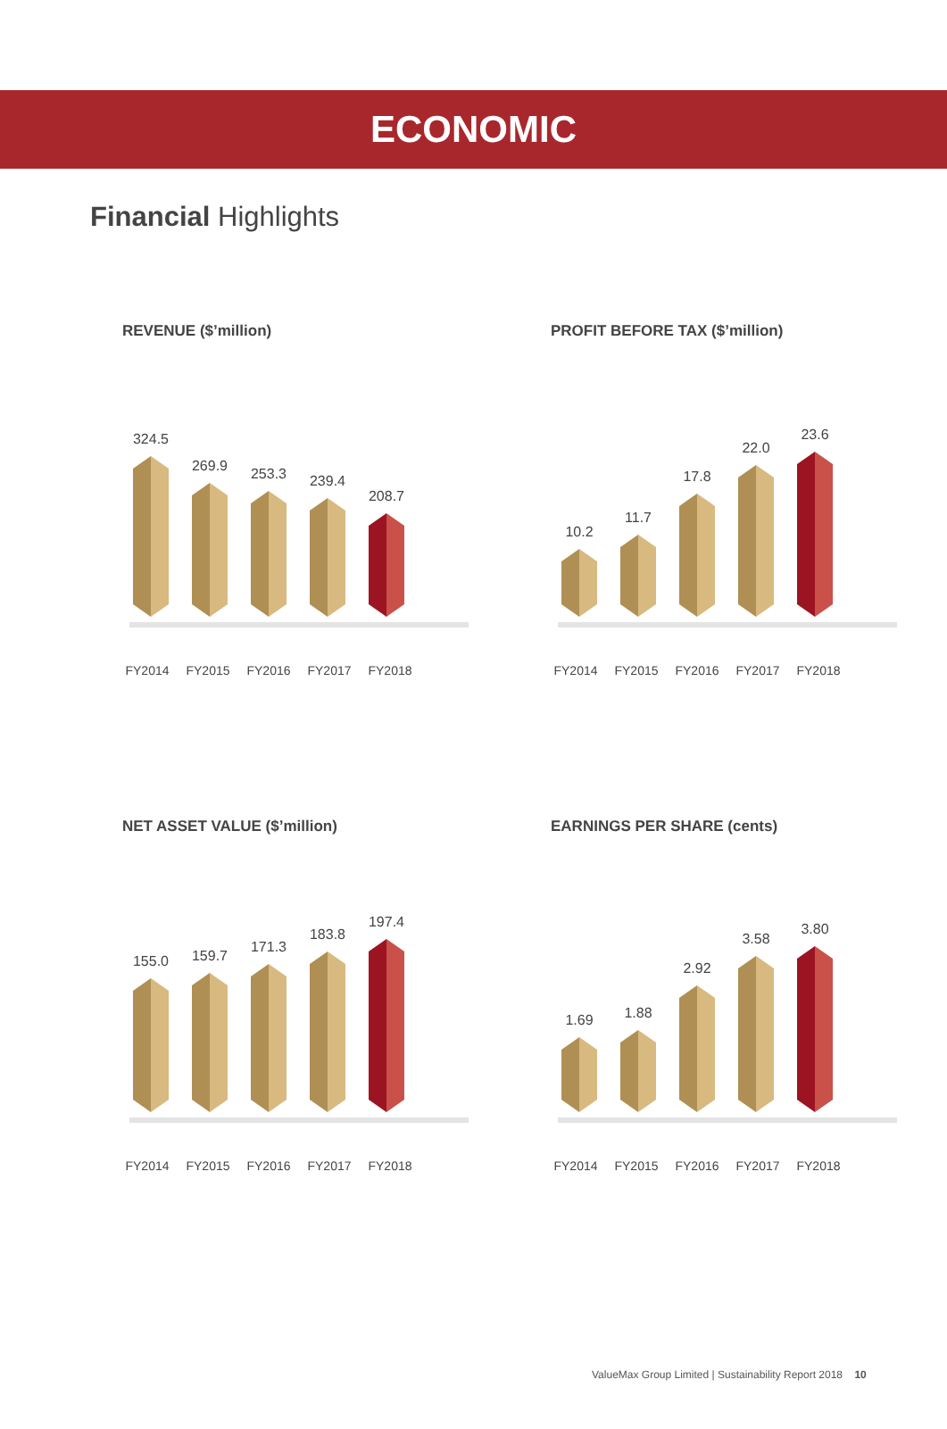ECONOMIC
Financial Highlights
REVENUE ($’million)
324.5
269.9
253.3
239.4
208.7
FY2014 FY2015 FY2016 FY2017 FY2018
PROFIT BEFORE TAX ($’million)
10.2
11.7
17.8
22.0
23.6
FY2014 FY2015 FY2016 FY2017 FY2018
NET ASSET VALUE ($’million)
155.0
159.7
171.3
183.8
197.4
FY2014 FY2015 FY2016 FY2017 FY2018
EARNINGS PER SHARE (cents)
1.69
1.88
2.92
3.58
3.80
FY2014 FY2015 FY2016 FY2017 FY2018
ValueMax Group Limited | Sustainability Report 2018 10